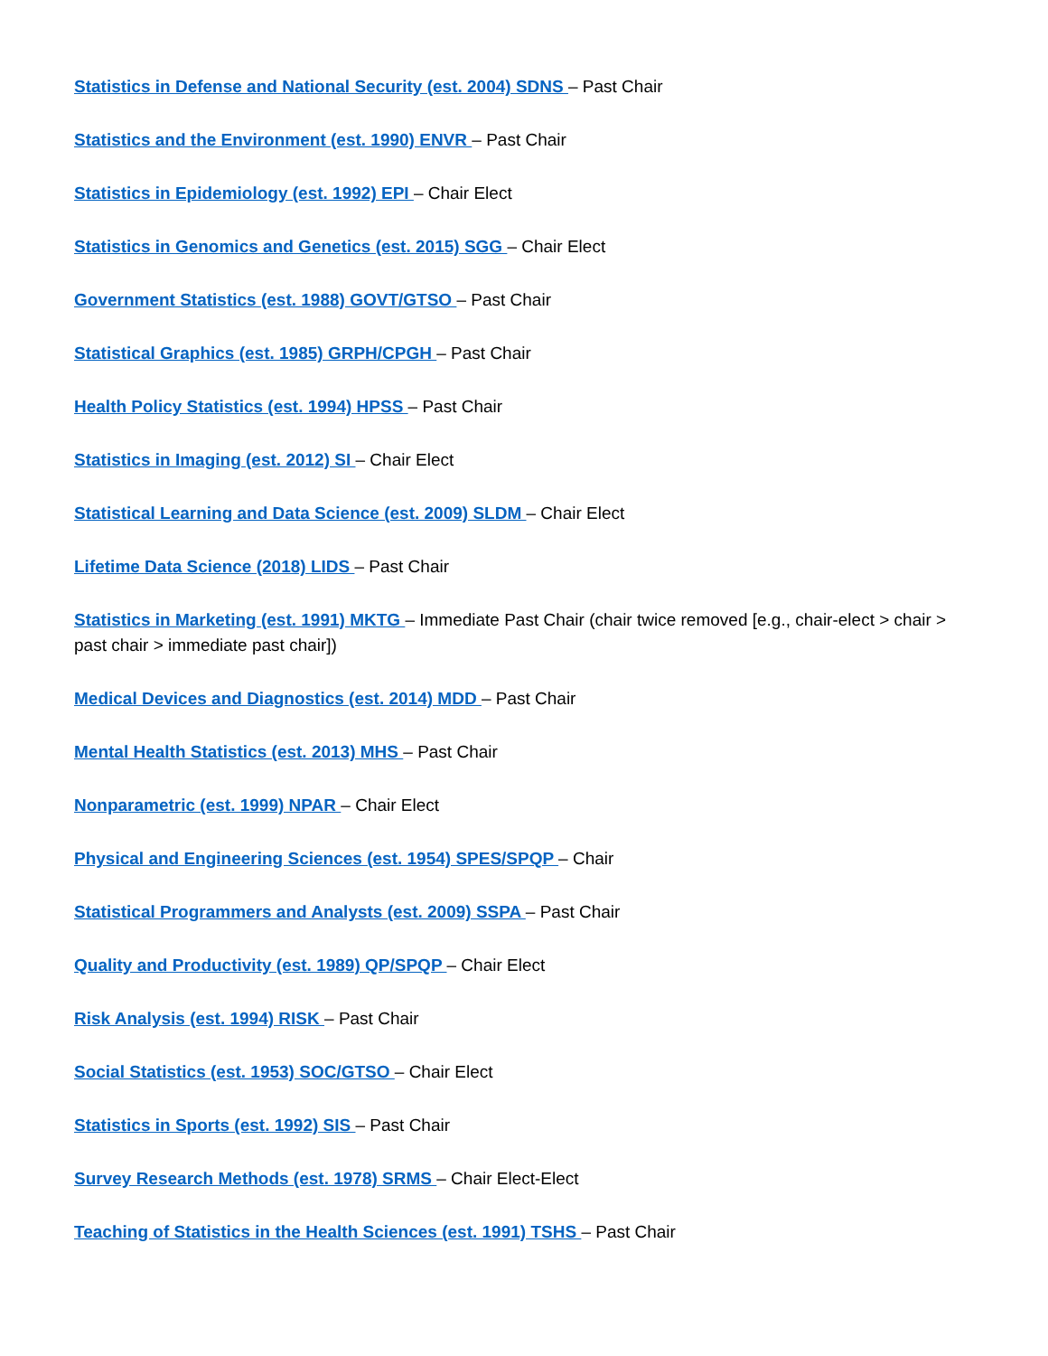Statistics in Defense and National Security (est. 2004) SDNS – Past Chair
Statistics and the Environment (est. 1990) ENVR – Past Chair
Statistics in Epidemiology (est. 1992) EPI – Chair Elect
Statistics in Genomics and Genetics (est. 2015) SGG – Chair Elect
Government Statistics (est. 1988) GOVT/GTSO – Past Chair
Statistical Graphics (est. 1985) GRPH/CPGH – Past Chair
Health Policy Statistics (est. 1994) HPSS – Past Chair
Statistics in Imaging (est. 2012) SI – Chair Elect
Statistical Learning and Data Science (est. 2009) SLDM – Chair Elect
Lifetime Data Science (2018) LIDS – Past Chair
Statistics in Marketing (est. 1991) MKTG – Immediate Past Chair (chair twice removed [e.g., chair-elect > chair > past chair > immediate past chair])
Medical Devices and Diagnostics (est. 2014) MDD – Past Chair
Mental Health Statistics (est. 2013) MHS – Past Chair
Nonparametric (est. 1999) NPAR – Chair Elect
Physical and Engineering Sciences (est. 1954) SPES/SPQP – Chair
Statistical Programmers and Analysts (est. 2009) SSPA – Past Chair
Quality and Productivity (est. 1989) QP/SPQP – Chair Elect
Risk Analysis (est. 1994) RISK – Past Chair
Social Statistics (est. 1953) SOC/GTSO – Chair Elect
Statistics in Sports (est. 1992) SIS – Past Chair
Survey Research Methods (est. 1978) SRMS – Chair Elect-Elect
Teaching of Statistics in the Health Sciences (est. 1991) TSHS – Past Chair